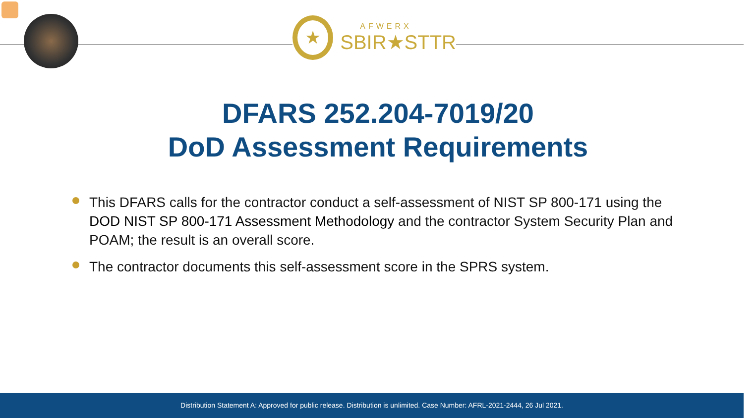★
AFWERX
SBIR★STTR
DFARS 252.204-7019/20
DoD Assessment Requirements
This DFARS calls for the contractor conduct a self-assessment of NIST SP 800-171 using the DOD NIST SP 800-171 Assessment Methodology and the contractor System Security Plan and POAM; the result is an overall score.
The contractor documents this self-assessment score in the SPRS system.
Distribution Statement A: Approved for public release. Distribution is unlimited. Case Number: AFRL-2021-2444, 26 Jul 2021.